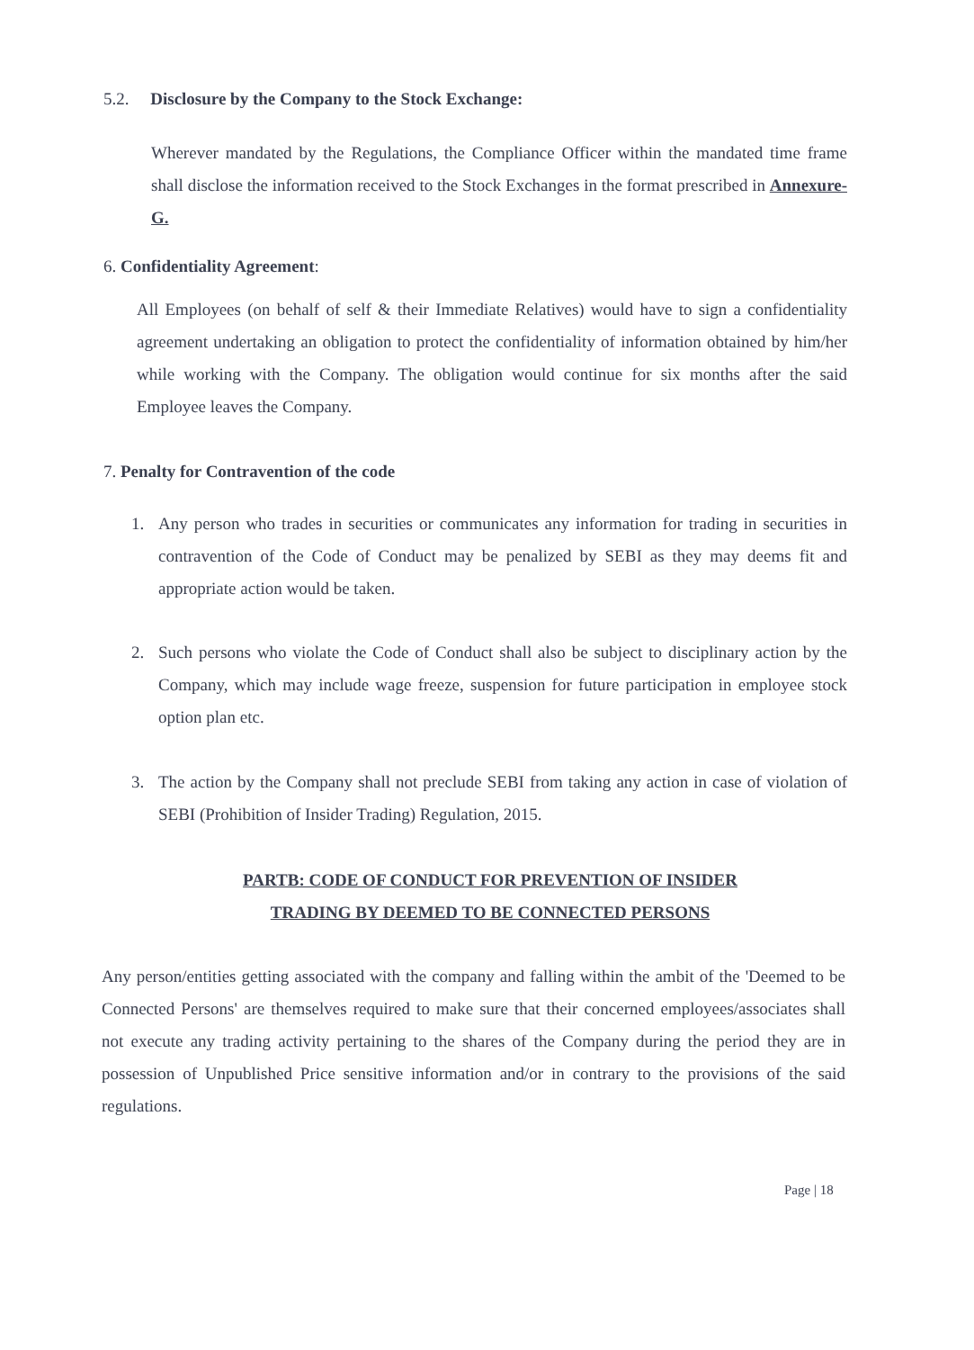5.2. Disclosure by the Company to the Stock Exchange:
Wherever mandated by the Regulations, the Compliance Officer within the mandated time frame shall disclose the information received to the Stock Exchanges in the format prescribed in Annexure-G.
6. Confidentiality Agreement:
All Employees (on behalf of self & their Immediate Relatives) would have to sign a confidentiality agreement undertaking an obligation to protect the confidentiality of information obtained by him/her while working with the Company. The obligation would continue for six months after the said Employee leaves the Company.
7. Penalty for Contravention of the code
1. Any person who trades in securities or communicates any information for trading in securities in contravention of the Code of Conduct may be penalized by SEBI as they may deems fit and appropriate action would be taken.
2. Such persons who violate the Code of Conduct shall also be subject to disciplinary action by the Company, which may include wage freeze, suspension for future participation in employee stock option plan etc.
3. The action by the Company shall not preclude SEBI from taking any action in case of violation of SEBI (Prohibition of Insider Trading) Regulation, 2015.
PARTB: CODE OF CONDUCT FOR PREVENTION OF INSIDER
TRADING BY DEEMED TO BE CONNECTED PERSONS
Any person/entities getting associated with the company and falling within the ambit of the 'Deemed to be Connected Persons' are themselves required to make sure that their concerned employees/associates shall not execute any trading activity pertaining to the shares of the Company during the period they are in possession of Unpublished Price sensitive information and/or in contrary to the provisions of the said regulations.
Page | 18